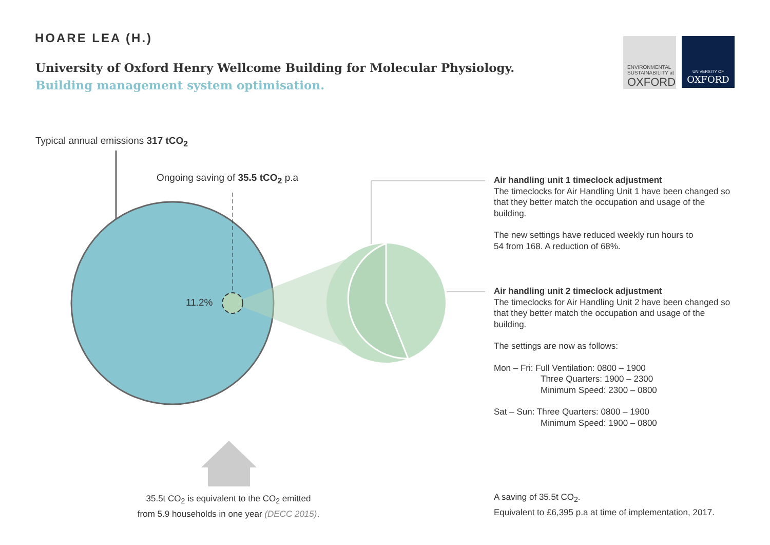HOARE LEA (H.)
University of Oxford Henry Wellcome Building for Molecular Physiology.
Building management system optimisation.
ENVIRONMENTAL
SUSTAINABILITY at
OXFORD
UNIVERSITY OF
OXFORD
Typical annual emissions 317 tCO<sub>2</sub>
Ongoing saving of 35.5 tCO<sub>2</sub> p.a
11.2%
Air handling unit 1 timeclock adjustment
The timeclocks for Air Handling Unit 1 have been changed so that they better match the occupation and usage of the building.
The new settings have reduced weekly run hours to
54 from 168. A reduction of 68%.
Air handling unit 2 timeclock adjustment
The timeclocks for Air Handling Unit 2 have been changed so that they better match the occupation and usage of the building.
The settings are now as follows:
Mon – Fri: Full Ventilation: 0800 – 1900
Three Quarters: 1900 – 2300
Minimum Speed: 2300 – 0800
Sat – Sun: Three Quarters: 0800 – 1900
Minimum Speed: 1900 – 0800
35.5t CO<sub>2</sub> is equivalent to the CO<sub>2</sub> emitted
from 5.9 households in one year (DECC 2015).
A saving of 35.5t CO<sub>2</sub>.
Equivalent to £6,395 p.a at time of implementation, 2017.